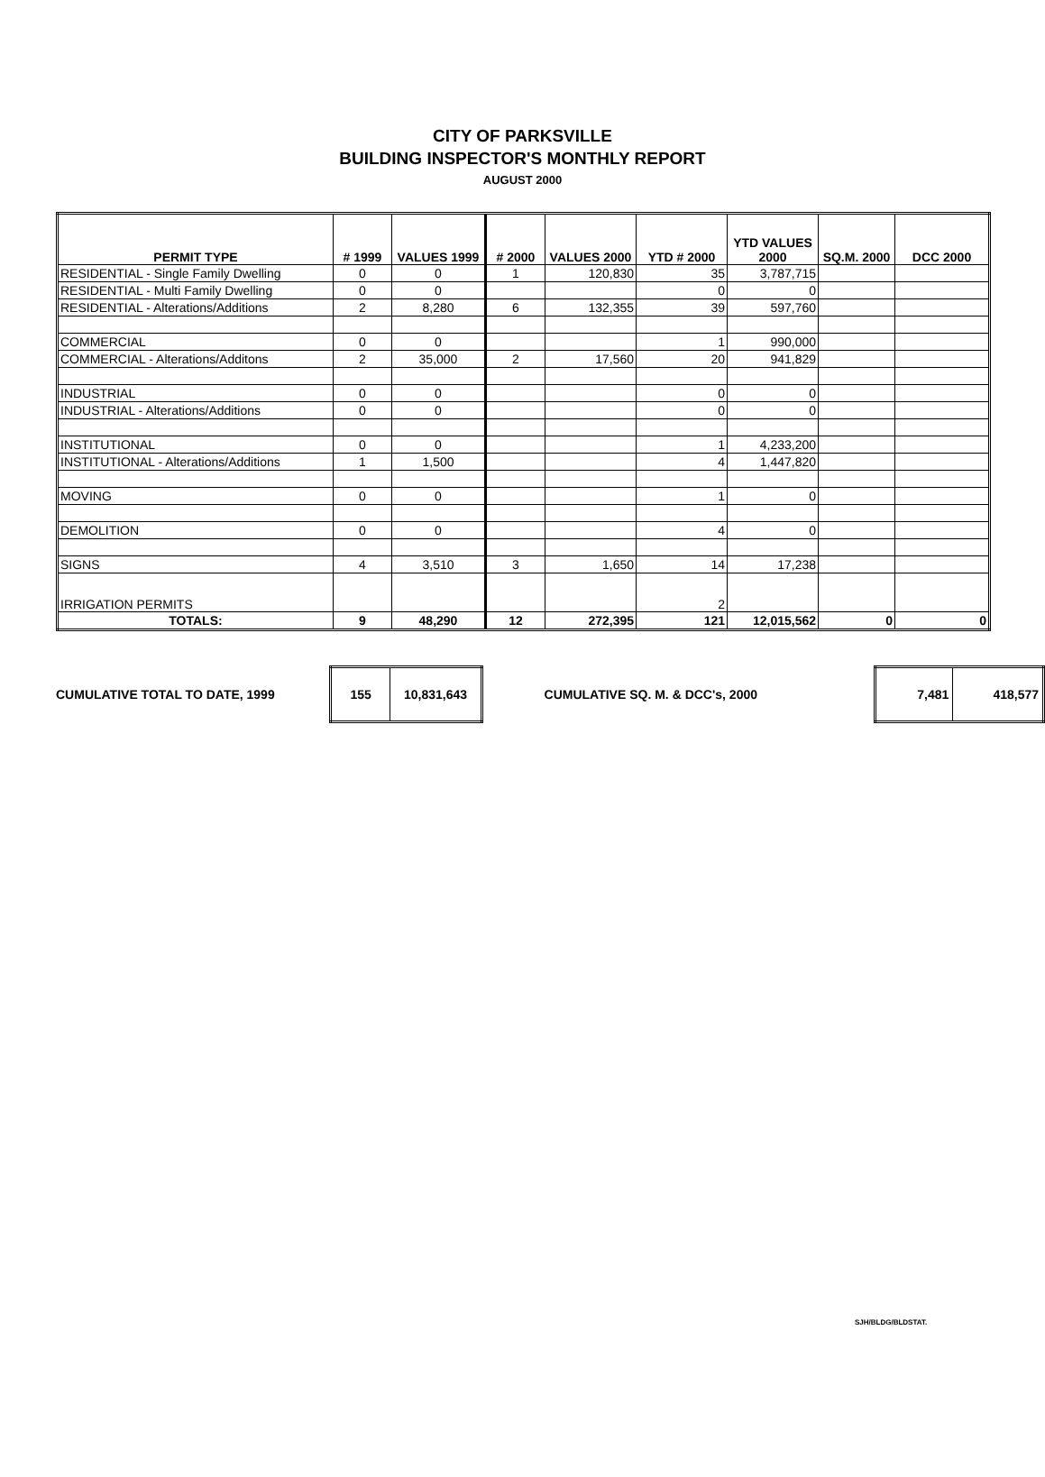CITY OF PARKSVILLE
BUILDING INSPECTOR'S MONTHLY REPORT
AUGUST 2000
| PERMIT TYPE | # 1999 | VALUES 1999 | # 2000 | VALUES 2000 | YTD # 2000 | YTD VALUES 2000 | SQ.M. 2000 | DCC 2000 |
| --- | --- | --- | --- | --- | --- | --- | --- | --- |
| RESIDENTIAL - Single Family Dwelling | 0 | 0 | 1 | 120,830 | 35 | 3,787,715 | | |
| RESIDENTIAL - Multi Family Dwelling | 0 | 0 | | | 0 | 0 | | |
| RESIDENTIAL - Alterations/Additions | 2 | 8,280 | 6 | 132,355 | 39 | 597,760 | | |
| COMMERCIAL | 0 | 0 | | | 1 | 990,000 | | |
| COMMERCIAL - Alterations/Additons | 2 | 35,000 | 2 | 17,560 | 20 | 941,829 | | |
| INDUSTRIAL | 0 | 0 | | | 0 | 0 | | |
| INDUSTRIAL - Alterations/Additions | 0 | 0 | | | 0 | 0 | | |
| INSTITUTIONAL | 0 | 0 | | | 1 | 4,233,200 | | |
| INSTITUTIONAL - Alterations/Additions | 1 | 1,500 | | | 4 | 1,447,820 | | |
| MOVING | 0 | 0 | | | 1 | 0 | | |
| DEMOLITION | 0 | 0 | | | 4 | 0 | | |
| SIGNS | 4 | 3,510 | 3 | 1,650 | 14 | 17,238 | | |
| IRRIGATION PERMITS | | | | | 2 | | | |
| TOTALS: | 9 | 48,290 | 12 | 272,395 | 121 | 12,015,562 | 0 | 0 |
CUMULATIVE TOTAL TO DATE, 1999
| 155 | 10,831,643 |
CUMULATIVE SQ. M. & DCC's, 2000
| 7,481 | 418,577 |
SJH/BLDG/BLDSTAT.